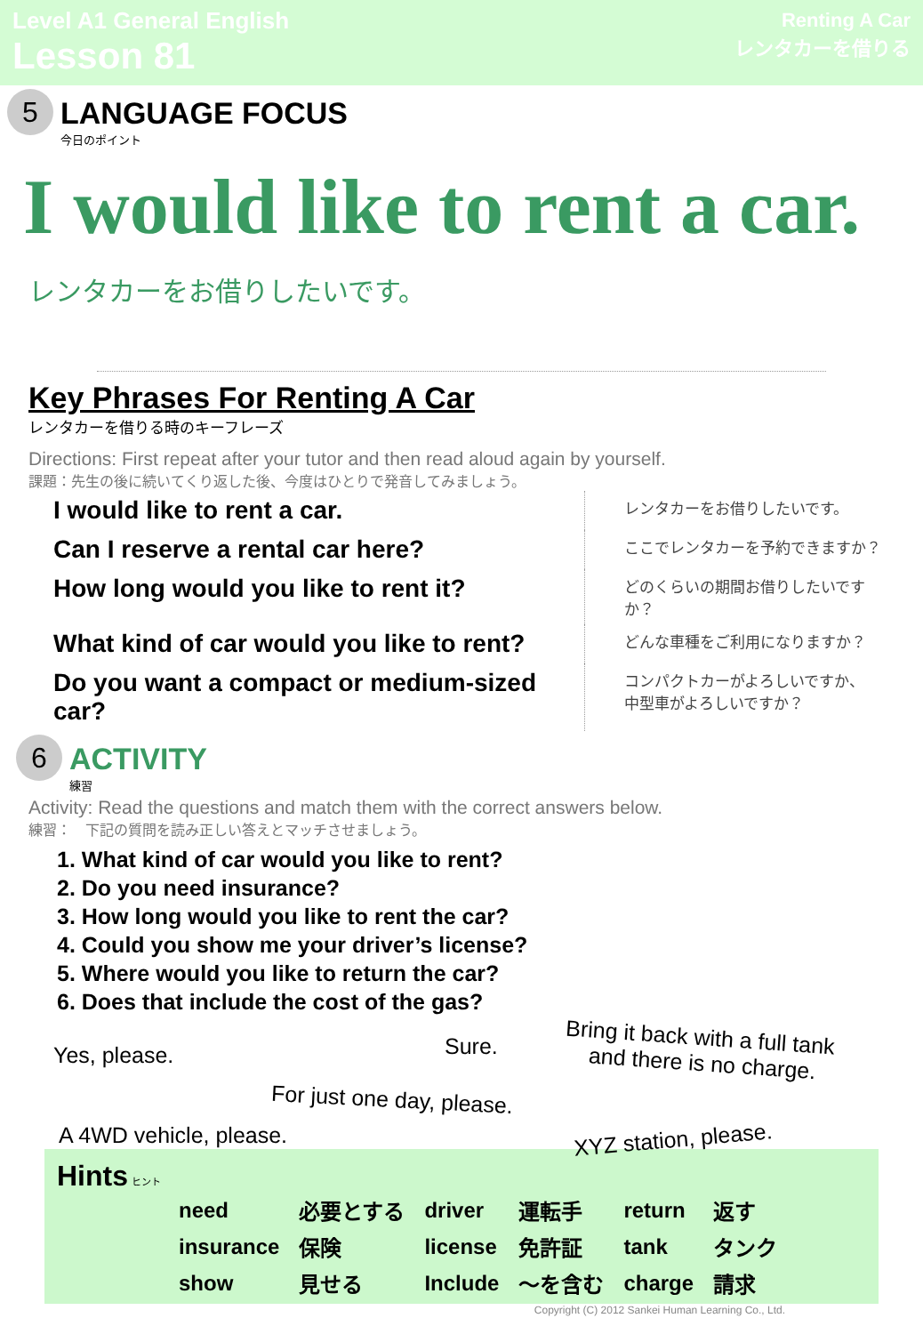Level A1 General English
Lesson 81
Renting A Car
レンタカーを借りる
5
LANGUAGE FOCUS
今日のポイント
I would like to rent a car.
レンタカーをお借りしたいです。
Key Phrases For Renting A Car
レンタカーを借りる時のキーフレーズ
Directions: First repeat after your tutor and then read aloud again by yourself.
課題：先生の後に続いてくり返した後、今度はひとりで発音してみましょう。
| I would like to rent a car. | レンタカーをお借りしたいです。 |
| Can I reserve a rental car here? | ここでレンタカーを予約できますか？ |
| How long would you like to rent it? | どのくらいの期間お借りしたいですか？ |
| What kind of car would you like to rent? | どんな車種をご利用になりますか？ |
| Do you want a compact or medium-sized car? | コンパクトカーがよろしいですか、 中型車がよろしいですか？ |
6
ACTIVITY
練習
Activity: Read the questions and match them with the correct answers below.
練習：　下記の質問を読み正しい答えとマッチさせましょう。
1. What kind of car would you like to rent?
2. Do you need insurance?
3. How long would you like to rent the car?
4. Could you show me your driver’s license?
5. Where would you like to return the car?
6. Does that include the cost of the gas?
Yes, please. Sure.
Bring it back with a full tank
and there is no charge.
For just one day, please.
A 4WD vehicle, please. XYZ station, please.
Hints ヒント
| need | 必要とする | driver | 運転手 | return | 返す |
| insurance | 保険 | license | 免許証 | tank | タンク |
| show | 見せる | Include | ～を含む | charge | 請求 |
Copyright (C) 2012 Sankei Human Learning Co., Ltd.